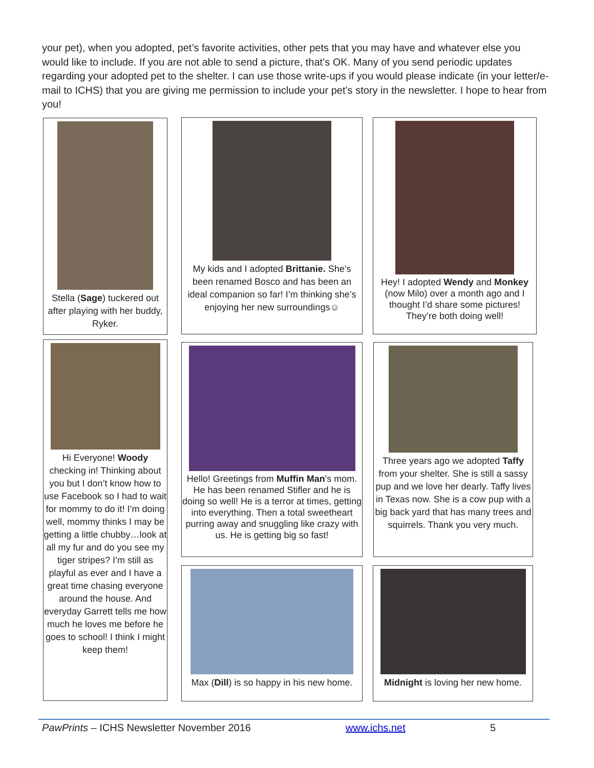your pet), when you adopted, pet’s favorite activities, other pets that you may have and whatever else you would like to include. If you are not able to send a picture, that’s OK. Many of you send periodic updates regarding your adopted pet to the shelter. I can use those write-ups if you would please indicate (in your letter/e-mail to ICHS) that you are giving me permission to include your pet’s story in the newsletter. I hope to hear from you!
Stella (Sage) tuckered out after playing with her buddy, Ryker.
My kids and I adopted Brittanie. She’s been renamed Bosco and has been an ideal companion so far! I’m thinking she’s enjoying her new surroundings☺
Hey! I adopted Wendy and Monkey (now Milo) over a month ago and I thought I’d share some pictures! They’re both doing well!
Hi Everyone! Woody checking in! Thinking about you but I don’t know how to use Facebook so I had to wait for mommy to do it! I’m doing well, mommy thinks I may be getting a little chubby…look at all my fur and do you see my tiger stripes? I’m still as playful as ever and I have a great time chasing everyone around the house. And everyday Garrett tells me how much he loves me before he goes to school! I think I might keep them!
Hello! Greetings from Muffin Man's mom. He has been renamed Stifler and he is doing so well! He is a terror at times, getting into everything. Then a total sweetheart purring away and snuggling like crazy with us. He is getting big so fast!
Three years ago we adopted Taffy from your shelter. She is still a sassy pup and we love her dearly. Taffy lives in Texas now. She is a cow pup with a big back yard that has many trees and squirrels. Thank you very much.
Max (Dill) is so happy in his new home.
Midnight is loving her new home.
PawPrints – ICHS Newsletter November 2016 www.ichs.net 5